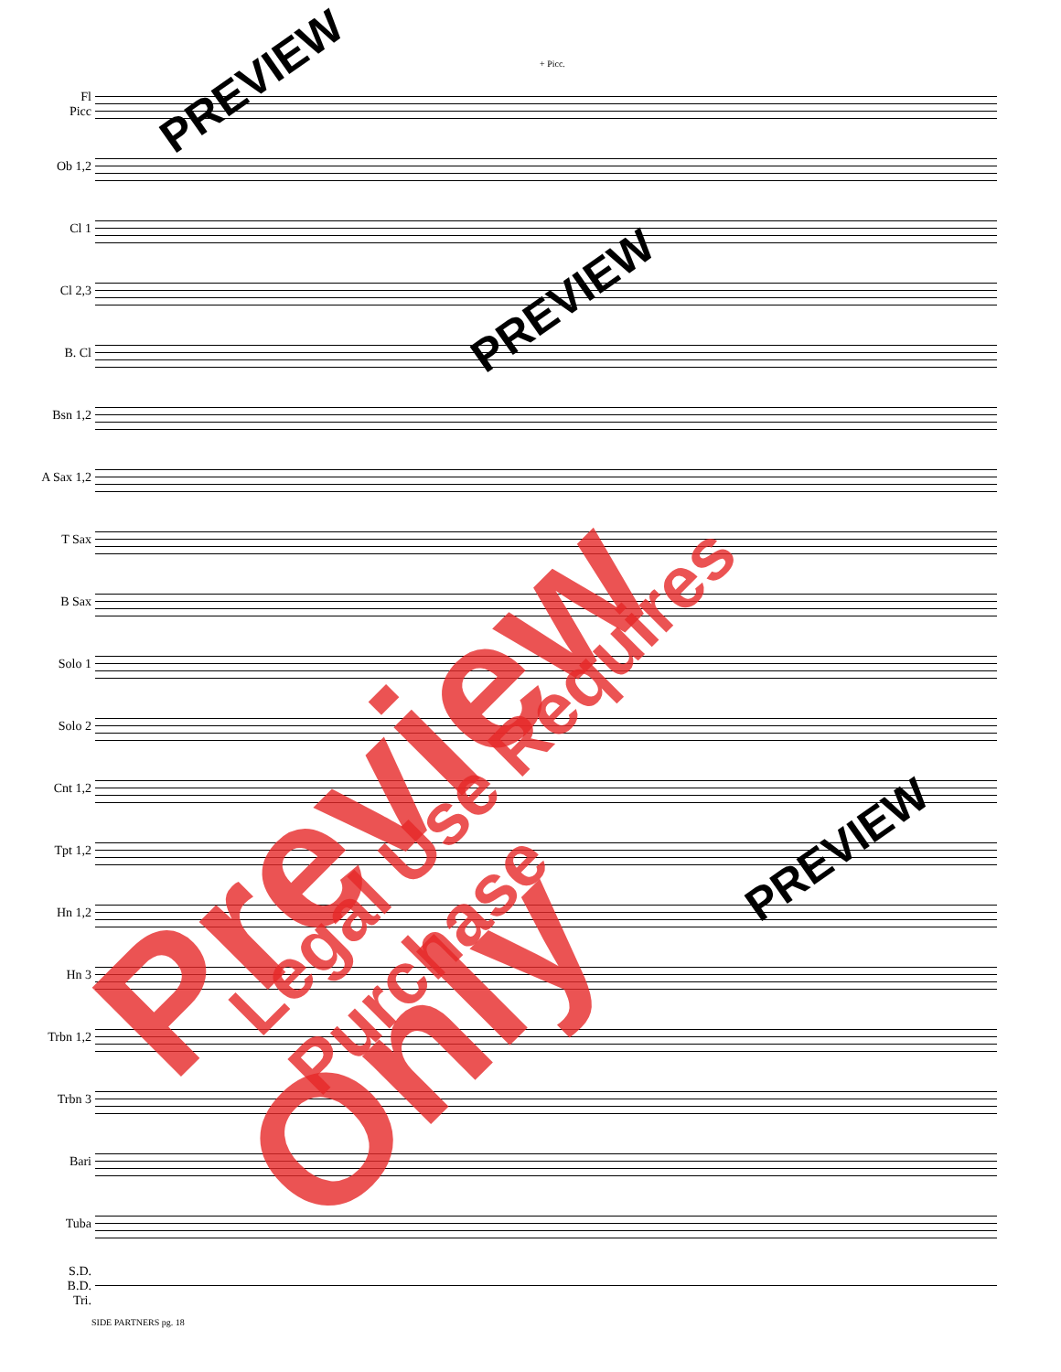+ Picc.
Fl
Picc
Ob 1,2
Cl 1
Cl 2,3
B. Cl
Bsn 1,2
A Sax 1,2
T Sax
B Sax
Solo 1
Solo 2
Cnt 1,2
Tpt 1,2
Hn 1,2
Hn 3
Trbn 1,2
Trbn 3
Bari
Tuba
S.D.
B.D.
Tri.
SIDE PARTNERS pg. 18
PREVIEW
PREVIEW
PREVIEW
Preview Only Legal Use Requires Purchase